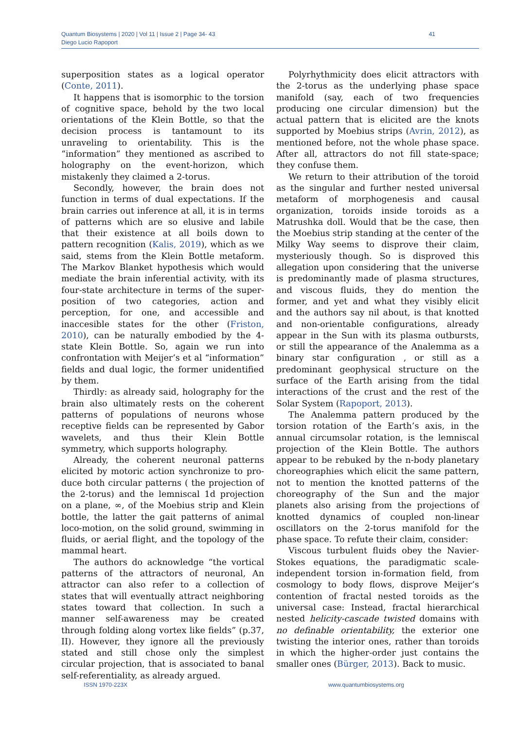Quantum Biosystems | 2020 | Vol 11 | Issue 2 | Page 34- 43
Diego Lucio Rapoport
41
superposition states as a logical operator (Conte, 2011).
It happens that is isomorphic to the torsion of cognitive space, behold by the two local orientations of the Klein Bottle, so that the decision process is tantamount to its unraveling to orientability. This is the “information” they mentioned as ascribed to holography on the event-horizon, which mistakenly they claimed a 2-torus.
Secondly, however, the brain does not function in terms of dual expectations. If the brain carries out inference at all, it is in terms of patterns which are so elusive and labile that their existence at all boils down to pattern recognition (Kalis, 2019), which as we said, stems from the Klein Bottle metaform. The Markov Blanket hypothesis which would mediate the brain inferential activity, with its four-state architecture in terms of the super-position of two categories, action and perception, for one, and accessible and inaccesible states for the other (Friston, 2010), can be naturally embodied by the 4-state Klein Bottle. So, again we run into confrontation with Meijer’s et al “information” fields and dual logic, the former unidentified by them.
Thirdly: as already said, holography for the brain also ultimately rests on the coherent patterns of populations of neurons whose receptive fields can be represented by Gabor wavelets, and thus their Klein Bottle symmetry, which supports holography.
Already, the coherent neuronal patterns elicited by motoric action synchronize to pro-duce both circular patterns ( the projection of the 2-torus) and the lemniscal 1d projection on a plane, ∞, of the Moebius strip and Klein bottle, the latter the gait patterns of animal loco-motion, on the solid ground, swimming in fluids, or aerial flight, and the topology of the mammal heart.
The authors do acknowledge “the vortical patterns of the attractors of neuronal, An attractor can also refer to a collection of states that will eventually attract neighboring states toward that collection. In such a manner self-awareness may be created through folding along vortex like fields” (p.37, II). However, they ignore all the previously stated and still chose only the simplest circular projection, that is associated to banal self-referentiality, as already argued.
Polyrhythmicity does elicit attractors with the 2-torus as the underlying phase space manifold (say, each of two frequencies producing one circular dimension) but the actual pattern that is elicited are the knots supported by Moebius strips (Avrin, 2012), as mentioned before, not the whole phase space. After all, attractors do not fill state-space; they confuse them.
We return to their attribution of the toroid as the singular and further nested universal metaform of morphogenesis and causal organization, toroids inside toroids as a Matrushka doll. Would that be the case, then the Moebius strip standing at the center of the Milky Way seems to disprove their claim, mysteriously though. So is disproved this allegation upon considering that the universe is predominantly made of plasma structures, and viscous fluids, they do mention the former, and yet and what they visibly elicit and the authors say nil about, is that knotted and non-orientable configurations, already appear in the Sun with its plasma outbursts, or still the appearance of the Analemma as a binary star configuration , or still as a predominant geophysical structure on the surface of the Earth arising from the tidal interactions of the crust and the rest of the Solar System (Rapoport, 2013).
The Analemma pattern produced by the torsion rotation of the Earth’s axis, in the annual circumsolar rotation, is the lemniscal projection of the Klein Bottle. The authors appear to be rebuked by the n-body planetary choreographies which elicit the same pattern, not to mention the knotted patterns of the choreography of the Sun and the major planets also arising from the projections of knotted dynamics of coupled non-linear oscillators on the 2-torus manifold for the phase space. To refute their claim, consider:
Viscous turbulent fluids obey the Navier-Stokes equations, the paradigmatic scale-independent torsion in-formation field, from cosmology to body flows, disprove Meijer’s contention of fractal nested toroids as the universal case: Instead, fractal hierarchical nested helicity-cascade twisted domains with no definable orientability, the exterior one twisting the interior ones, rather than toroids in which the higher-order just contains the smaller ones (Bürger, 2013). Back to music.
ISSN 1970-223X www.quantumbiosystems.org